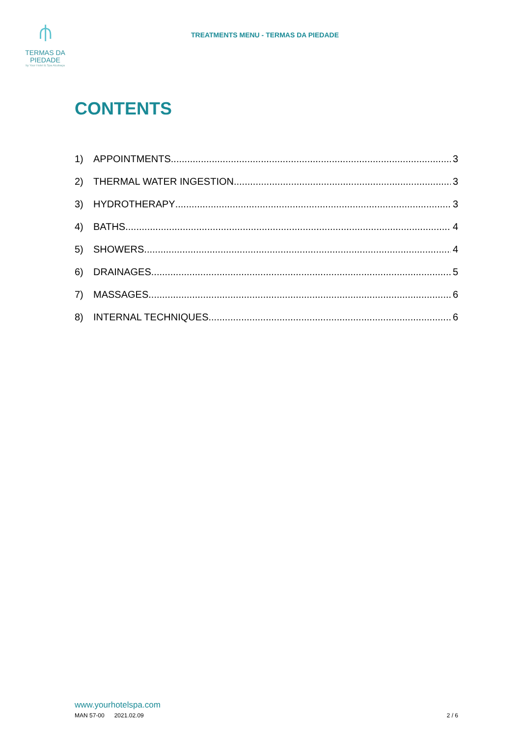⫛
TERMAS DA
PIEDADE
by Your Hotel & Spa Alcobaça
TREATMENTS MENU - TERMAS DA PIEDADE
CONTENTS
1) APPOINTMENTS 3
2) THERMAL WATER INGESTION 3
3) HYDROTHERAPY 3
4) BATHS 4
5) SHOWERS 4
6) DRAINAGES 5
7) MASSAGES 6
8) INTERNAL TECHNIQUES 6
www.yourhotelspa.com
MAN 57-00 2021.02.09 2 / 6